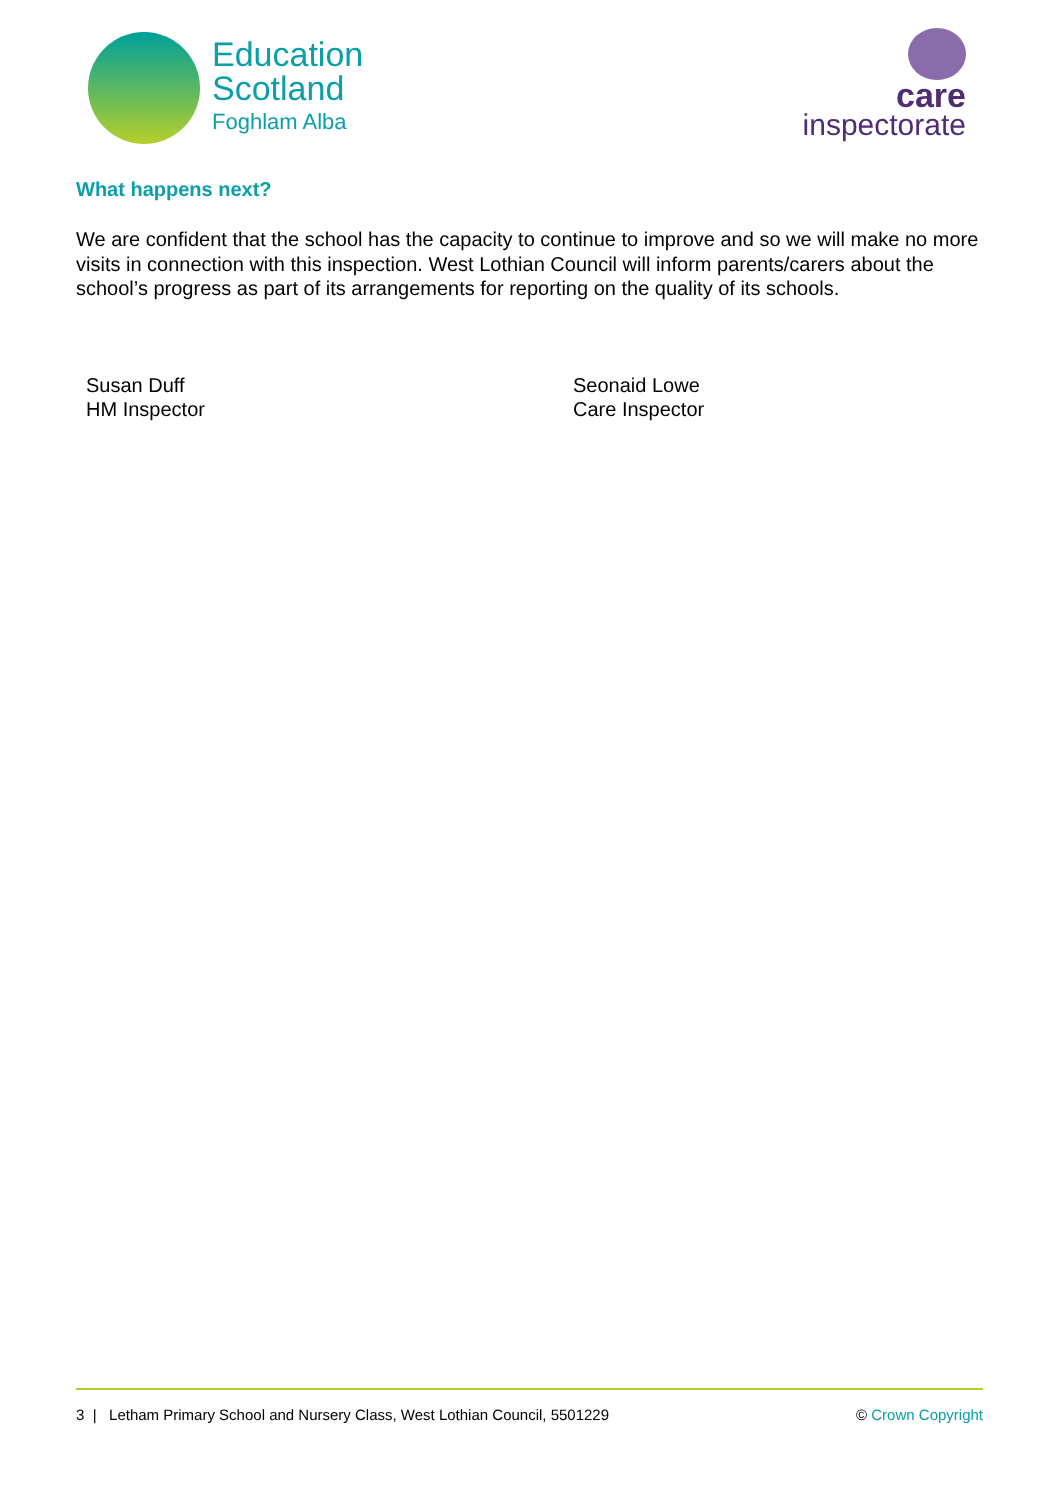Education
Scotland
Foghlam Alba
care
inspectorate
What happens next?
We are confident that the school has the capacity to continue to improve and so we will make no more visits in connection with this inspection. West Lothian Council will inform parents/carers about the school’s progress as part of its arrangements for reporting on the quality of its schools.
Susan Duff
HM Inspector
Seonaid Lowe
Care Inspector
3 | Letham Primary School and Nursery Class, West Lothian Council, 5501229 © Crown Copyright